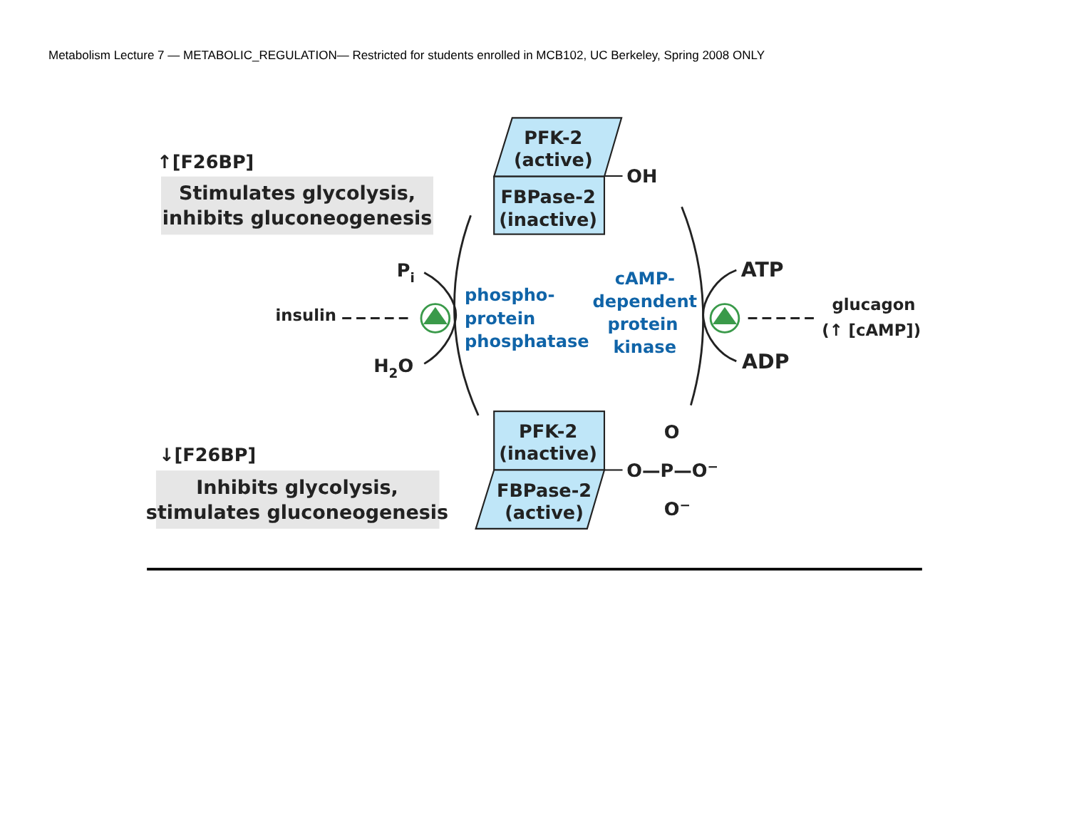Metabolism Lecture 7 — METABOLIC_REGULATION— Restricted for students enrolled in MCB102, UC Berkeley, Spring 2008 ONLY
↑[F26BP]
Stimulates glycolysis,
inhibits gluconeogenesis
PFK-2
(active)
OH
FBPase-2
(inactive)
Pi
insulin
H2O
phospho-
protein
phosphatase
cAMP-
dependent
protein
kinase
ATP
glucagon
(↑ [cAMP])
ADP
↓[F26BP]
Inhibits glycolysis,
stimulates gluconeogenesis
PFK-2
(inactive)
FBPase-2
(active)
O
O—P—O−
O−